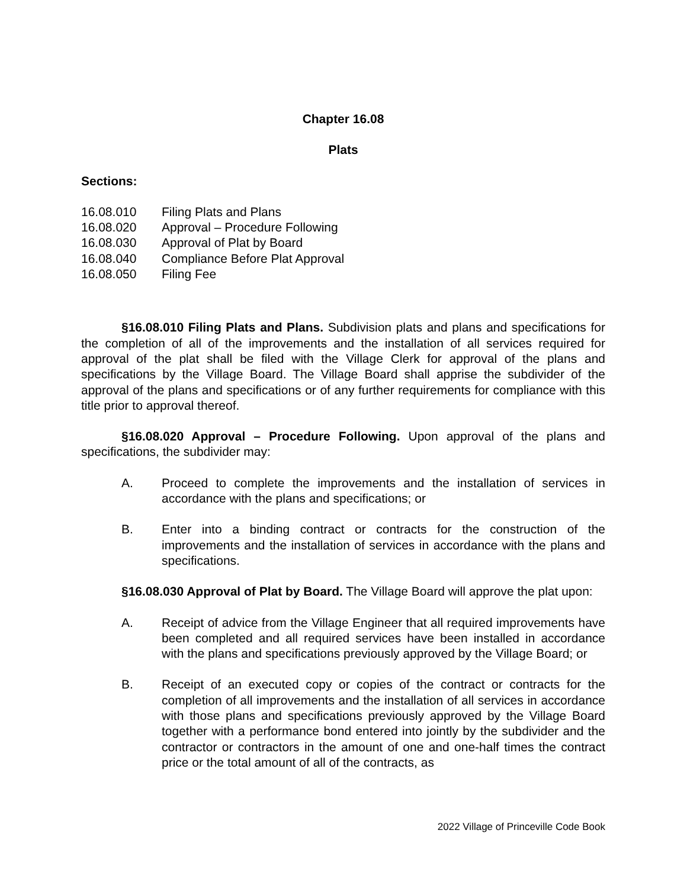Chapter 16.08
Plats
Sections:
16.08.010 Filing Plats and Plans
16.08.020 Approval – Procedure Following
16.08.030 Approval of Plat by Board
16.08.040 Compliance Before Plat Approval
16.08.050 Filing Fee
§16.08.010 Filing Plats and Plans. Subdivision plats and plans and specifications for the completion of all of the improvements and the installation of all services required for approval of the plat shall be filed with the Village Clerk for approval of the plans and specifications by the Village Board. The Village Board shall apprise the subdivider of the approval of the plans and specifications or of any further requirements for compliance with this title prior to approval thereof.
§16.08.020 Approval – Procedure Following. Upon approval of the plans and specifications, the subdivider may:
A. Proceed to complete the improvements and the installation of services in accordance with the plans and specifications; or
B. Enter into a binding contract or contracts for the construction of the improvements and the installation of services in accordance with the plans and specifications.
§16.08.030 Approval of Plat by Board. The Village Board will approve the plat upon:
A. Receipt of advice from the Village Engineer that all required improvements have been completed and all required services have been installed in accordance with the plans and specifications previously approved by the Village Board; or
B. Receipt of an executed copy or copies of the contract or contracts for the completion of all improvements and the installation of all services in accordance with those plans and specifications previously approved by the Village Board together with a performance bond entered into jointly by the subdivider and the contractor or contractors in the amount of one and one-half times the contract price or the total amount of all of the contracts, as
2022 Village of Princeville Code Book